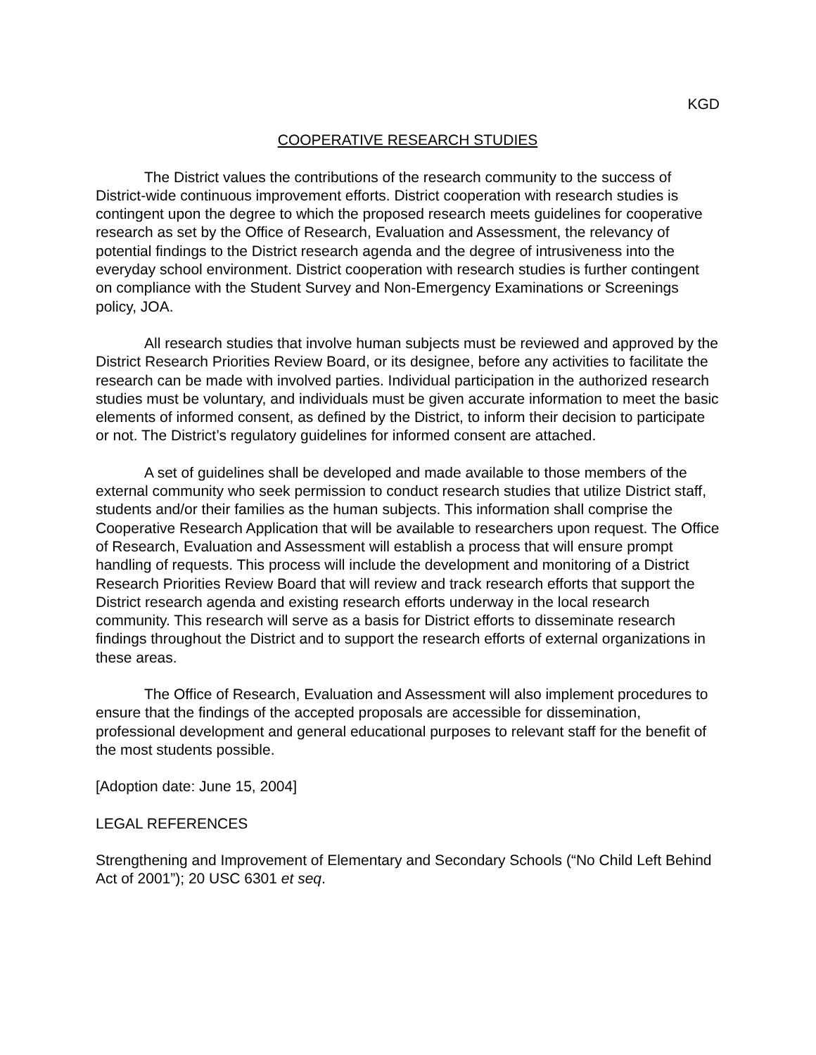KGD
COOPERATIVE RESEARCH STUDIES
The District values the contributions of the research community to the success of District-wide continuous improvement efforts. District cooperation with research studies is contingent upon the degree to which the proposed research meets guidelines for cooperative research as set by the Office of Research, Evaluation and Assessment, the relevancy of potential findings to the District research agenda and the degree of intrusiveness into the everyday school environment. District cooperation with research studies is further contingent on compliance with the Student Survey and Non-Emergency Examinations or Screenings policy, JOA.
All research studies that involve human subjects must be reviewed and approved by the District Research Priorities Review Board, or its designee, before any activities to facilitate the research can be made with involved parties. Individual participation in the authorized research studies must be voluntary, and individuals must be given accurate information to meet the basic elements of informed consent, as defined by the District, to inform their decision to participate or not. The District’s regulatory guidelines for informed consent are attached.
A set of guidelines shall be developed and made available to those members of the external community who seek permission to conduct research studies that utilize District staff, students and/or their families as the human subjects. This information shall comprise the Cooperative Research Application that will be available to researchers upon request. The Office of Research, Evaluation and Assessment will establish a process that will ensure prompt handling of requests. This process will include the development and monitoring of a District Research Priorities Review Board that will review and track research efforts that support the District research agenda and existing research efforts underway in the local research community. This research will serve as a basis for District efforts to disseminate research findings throughout the District and to support the research efforts of external organizations in these areas.
The Office of Research, Evaluation and Assessment will also implement procedures to ensure that the findings of the accepted proposals are accessible for dissemination, professional development and general educational purposes to relevant staff for the benefit of the most students possible.
[Adoption date: June 15, 2004]
LEGAL REFERENCES
Strengthening and Improvement of Elementary and Secondary Schools (“No Child Left Behind Act of 2001”); 20 USC 6301 et seq.